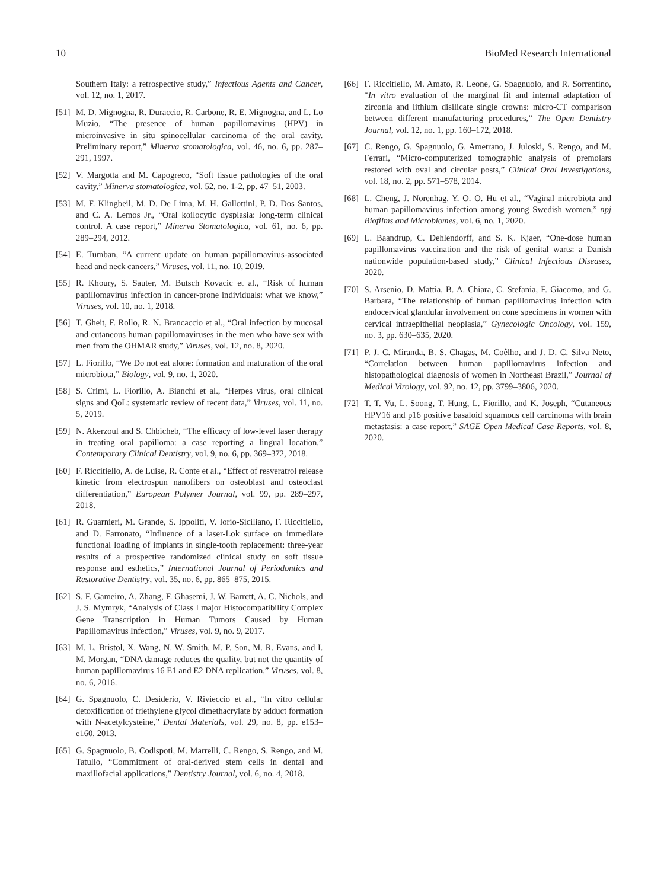10 BioMed Research International
Southern Italy: a retrospective study,” Infectious Agents and Cancer, vol. 12, no. 1, 2017.
[51] M. D. Mignogna, R. Duraccio, R. Carbone, R. E. Mignogna, and L. Lo Muzio, “The presence of human papillomavirus (HPV) in microinvasive in situ spinocellular carcinoma of the oral cavity. Preliminary report,” Minerva stomatologica, vol. 46, no. 6, pp. 287–291, 1997.
[52] V. Margotta and M. Capogreco, “Soft tissue pathologies of the oral cavity,” Minerva stomatologica, vol. 52, no. 1-2, pp. 47–51, 2003.
[53] M. F. Klingbeil, M. D. De Lima, M. H. Gallottini, P. D. Dos Santos, and C. A. Lemos Jr., “Oral koilocytic dysplasia: long-term clinical control. A case report,” Minerva Stomatologica, vol. 61, no. 6, pp. 289–294, 2012.
[54] E. Tumban, “A current update on human papillomavirus-associated head and neck cancers,” Viruses, vol. 11, no. 10, 2019.
[55] R. Khoury, S. Sauter, M. Butsch Kovacic et al., “Risk of human papillomavirus infection in cancer-prone individuals: what we know,” Viruses, vol. 10, no. 1, 2018.
[56] T. Gheit, F. Rollo, R. N. Brancaccio et al., “Oral infection by mucosal and cutaneous human papillomaviruses in the men who have sex with men from the OHMAR study,” Viruses, vol. 12, no. 8, 2020.
[57] L. Fiorillo, “We Do not eat alone: formation and maturation of the oral microbiota,” Biology, vol. 9, no. 1, 2020.
[58] S. Crimi, L. Fiorillo, A. Bianchi et al., “Herpes virus, oral clinical signs and QoL: systematic review of recent data,” Viruses, vol. 11, no. 5, 2019.
[59] N. Akerzoul and S. Chbicheb, “The efficacy of low-level laser therapy in treating oral papilloma: a case reporting a lingual location,” Contemporary Clinical Dentistry, vol. 9, no. 6, pp. 369–372, 2018.
[60] F. Riccitiello, A. de Luise, R. Conte et al., “Effect of resveratrol release kinetic from electrospun nanofibers on osteoblast and osteoclast differentiation,” European Polymer Journal, vol. 99, pp. 289–297, 2018.
[61] R. Guarnieri, M. Grande, S. Ippoliti, V. Iorio-Siciliano, F. Riccitiello, and D. Farronato, “Influence of a laser-Lok surface on immediate functional loading of implants in single-tooth replacement: three-year results of a prospective randomized clinical study on soft tissue response and esthetics,” International Journal of Periodontics and Restorative Dentistry, vol. 35, no. 6, pp. 865–875, 2015.
[62] S. F. Gameiro, A. Zhang, F. Ghasemi, J. W. Barrett, A. C. Nichols, and J. S. Mymryk, “Analysis of Class I major Histocompatibility Complex Gene Transcription in Human Tumors Caused by Human Papillomavirus Infection,” Viruses, vol. 9, no. 9, 2017.
[63] M. L. Bristol, X. Wang, N. W. Smith, M. P. Son, M. R. Evans, and I. M. Morgan, “DNA damage reduces the quality, but not the quantity of human papillomavirus 16 E1 and E2 DNA replication,” Viruses, vol. 8, no. 6, 2016.
[64] G. Spagnuolo, C. Desiderio, V. Rivieccio et al., “In vitro cellular detoxification of triethylene glycol dimethacrylate by adduct formation with N-acetylcysteine,” Dental Materials, vol. 29, no. 8, pp. e153–e160, 2013.
[65] G. Spagnuolo, B. Codispoti, M. Marrelli, C. Rengo, S. Rengo, and M. Tatullo, “Commitment of oral-derived stem cells in dental and maxillofacial applications,” Dentistry Journal, vol. 6, no. 4, 2018.
[66] F. Riccitiello, M. Amato, R. Leone, G. Spagnuolo, and R. Sorrentino, “In vitro evaluation of the marginal fit and internal adaptation of zirconia and lithium disilicate single crowns: micro-CT comparison between different manufacturing procedures,” The Open Dentistry Journal, vol. 12, no. 1, pp. 160–172, 2018.
[67] C. Rengo, G. Spagnuolo, G. Ametrano, J. Juloski, S. Rengo, and M. Ferrari, “Micro-computerized tomographic analysis of premolars restored with oval and circular posts,” Clinical Oral Investigations, vol. 18, no. 2, pp. 571–578, 2014.
[68] L. Cheng, J. Norenhag, Y. O. O. Hu et al., “Vaginal microbiota and human papillomavirus infection among young Swedish women,” npj Biofilms and Microbiomes, vol. 6, no. 1, 2020.
[69] L. Baandrup, C. Dehlendorff, and S. K. Kjaer, “One-dose human papillomavirus vaccination and the risk of genital warts: a Danish nationwide population-based study,” Clinical Infectious Diseases, 2020.
[70] S. Arsenio, D. Mattia, B. A. Chiara, C. Stefania, F. Giacomo, and G. Barbara, “The relationship of human papillomavirus infection with endocervical glandular involvement on cone specimens in women with cervical intraepithelial neoplasia,” Gynecologic Oncology, vol. 159, no. 3, pp. 630–635, 2020.
[71] P. J. C. Miranda, B. S. Chagas, M. Coêlho, and J. D. C. Silva Neto, “Correlation between human papillomavirus infection and histopathological diagnosis of women in Northeast Brazil,” Journal of Medical Virology, vol. 92, no. 12, pp. 3799–3806, 2020.
[72] T. T. Vu, L. Soong, T. Hung, L. Fiorillo, and K. Joseph, “Cutaneous HPV16 and p16 positive basaloid squamous cell carcinoma with brain metastasis: a case report,” SAGE Open Medical Case Reports, vol. 8, 2020.